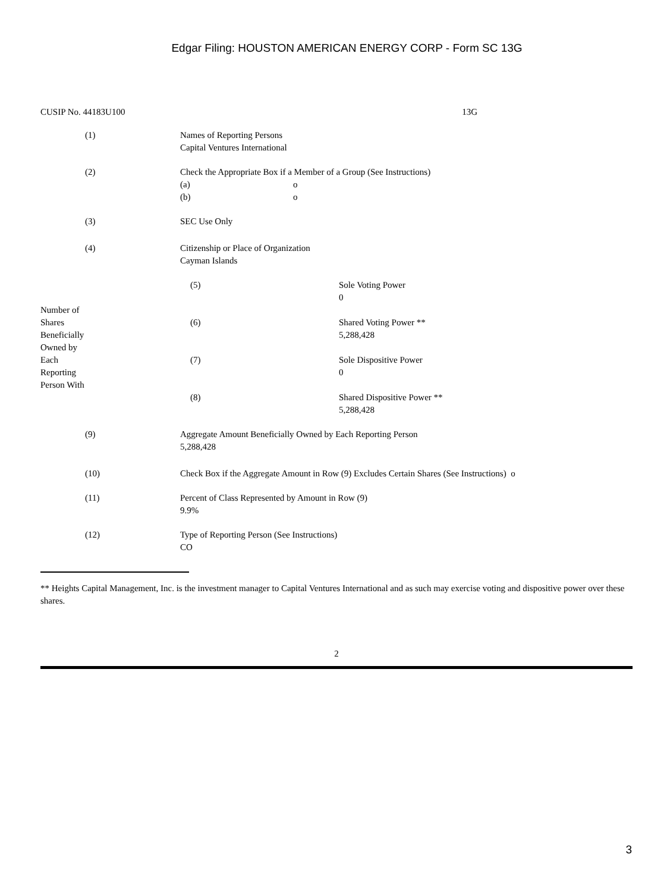Edgar Filing: HOUSTON AMERICAN ENERGY CORP - Form SC 13G
CUSIP No. 44183U100 13G
| (1) | Names of Reporting Persons Capital Ventures International |
| (2) | Check the Appropriate Box if a Member of a Group (See Instructions) (a) o (b) o |
| (3) | SEC Use Only |
| (4) | Citizenship or Place of Organization Cayman Islands |
| Number of Shares Beneficially Owned by Each Reporting Person With | (5) | Sole Voting Power 0 |
| | (6) | Shared Voting Power ** 5,288,428 |
| | (7) | Sole Dispositive Power 0 |
| | (8) | Shared Dispositive Power ** 5,288,428 |
| (9) | Aggregate Amount Beneficially Owned by Each Reporting Person 5,288,428 |
| (10) | Check Box if the Aggregate Amount in Row (9) Excludes Certain Shares (See Instructions) o |
| (11) | Percent of Class Represented by Amount in Row (9) 9.9% |
| (12) | Type of Reporting Person (See Instructions) CO |
** Heights Capital Management, Inc. is the investment manager to Capital Ventures International and as such may exercise voting and dispositive power over these shares.
2
3